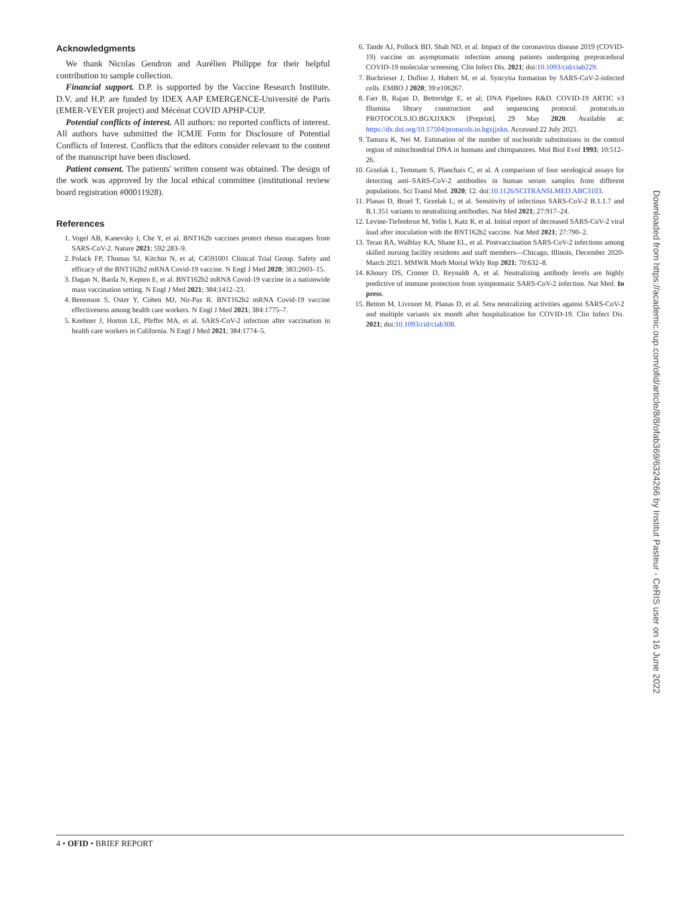Acknowledgments
We thank Nicolas Gendron and Aurélien Philippe for their helpful contribution to sample collection.
Financial support. D.P. is supported by the Vaccine Research Institute. D.V. and H.P. are funded by IDEX AAP EMERGENCE-Université de Paris (EMER-VEYER project) and Mécénat COVID APHP-CUP.
Potential conflicts of interest. All authors: no reported conflicts of interest. All authors have submitted the ICMJE Form for Disclosure of Potential Conflicts of Interest. Conflicts that the editors consider relevant to the content of the manuscript have been disclosed.
Patient consent. The patients' written consent was obtained. The design of the work was approved by the local ethical committee (institutional review board registration #00011928).
References
1. Vogel AB, Kanevsky I, Che Y, et al. BNT162b vaccines protect rhesus macaques from SARS-CoV-2. Nature 2021; 592:283–9.
2. Polack FP, Thomas SJ, Kitchin N, et al; C4591001 Clinical Trial Group. Safety and efficacy of the BNT162b2 mRNA Covid-19 vaccine. N Engl J Med 2020; 383:2603–15.
3. Dagan N, Barda N, Kepten E, et al. BNT162b2 mRNA Covid-19 vaccine in a nationwide mass vaccination setting. N Engl J Med 2021; 384:1412–23.
4. Benenson S, Oster Y, Cohen MJ, Nir-Paz R. BNT162b2 mRNA Covid-19 vaccine effectiveness among health care workers. N Engl J Med 2021; 384:1775–7.
5. Keehner J, Horton LE, Pfeffer MA, et al. SARS-CoV-2 infection after vaccination in health care workers in California. N Engl J Med 2021; 384:1774–5.
6. Tande AJ, Pollock BD, Shah ND, et al. Impact of the coronavirus disease 2019 (COVID-19) vaccine on asymptomatic infection among patients undergoing preprocedural COVID-19 molecular screening. Clin Infect Dis. 2021; doi:10.1093/cid/ciab229.
7. Buchrieser J, Dufloo J, Hubert M, et al. Syncytia formation by SARS-CoV-2-infected cells. EMBO J 2020; 39:e106267.
8. Farr B, Rajan D, Betteridge E, et al; DNA Pipelines R&D. COVID-19 ARTIC v3 Illumina library construction and sequencing protocol. protocols.io PROTOCOLS.IO.BGXJJXKN [Preprint]. 29 May 2020. Available at: https://dx.doi.org/10.17504/protocols.io.bgxjjxkn. Accessed 22 July 2021.
9. Tamura K, Nei M. Estimation of the number of nucleotide substitutions in the control region of mitochondrial DNA in humans and chimpanzees. Mol Biol Evol 1993; 10:512–26.
10. Grzelak L, Temmam S, Planchais C, et al. A comparison of four serological assays for detecting anti–SARS-CoV-2 antibodies in human serum samples from different populations. Sci Transl Med. 2020; 12. doi:10.1126/SCITRANSLMED.ABC3103.
11. Planas D, Bruel T, Grzelak L, et al. Sensitivity of infectious SARS-CoV-2 B.1.1.7 and B.1.351 variants to neutralizing antibodies. Nat Med 2021; 27:917–24.
12. Levine-Tiefenbrun M, Yelin I, Katz R, et al. Initial report of decreased SARS-CoV-2 viral load after inoculation with the BNT162b2 vaccine. Nat Med 2021; 27:790–2.
13. Teran RA, Walblay KA, Shane EL, et al. Postvaccination SARS-CoV-2 infections among skilled nursing facility residents and staff members—Chicago, Illinois, December 2020-March 2021. MMWR Morb Mortal Wkly Rep 2021; 70:632–8.
14. Khoury DS, Cromer D, Reynaldi A, et al. Neutralizing antibody levels are highly predictive of immune protection from symptomatic SARS-CoV-2 infection. Nat Med. In press.
15. Betton M, Livrozet M, Planas D, et al. Sera neutralizing activities against SARS-CoV-2 and multiple variants six month after hospitalization for COVID-19. Clin Infect Dis. 2021; doi:10.1093/cid/ciab308.
Downloaded from https://academic.oup.com/ofid/article/8/8/ofab369/6324266 by Institut Pasteur - CeRIS user on 16 June 2022
4 • OFID • BRIEF REPORT